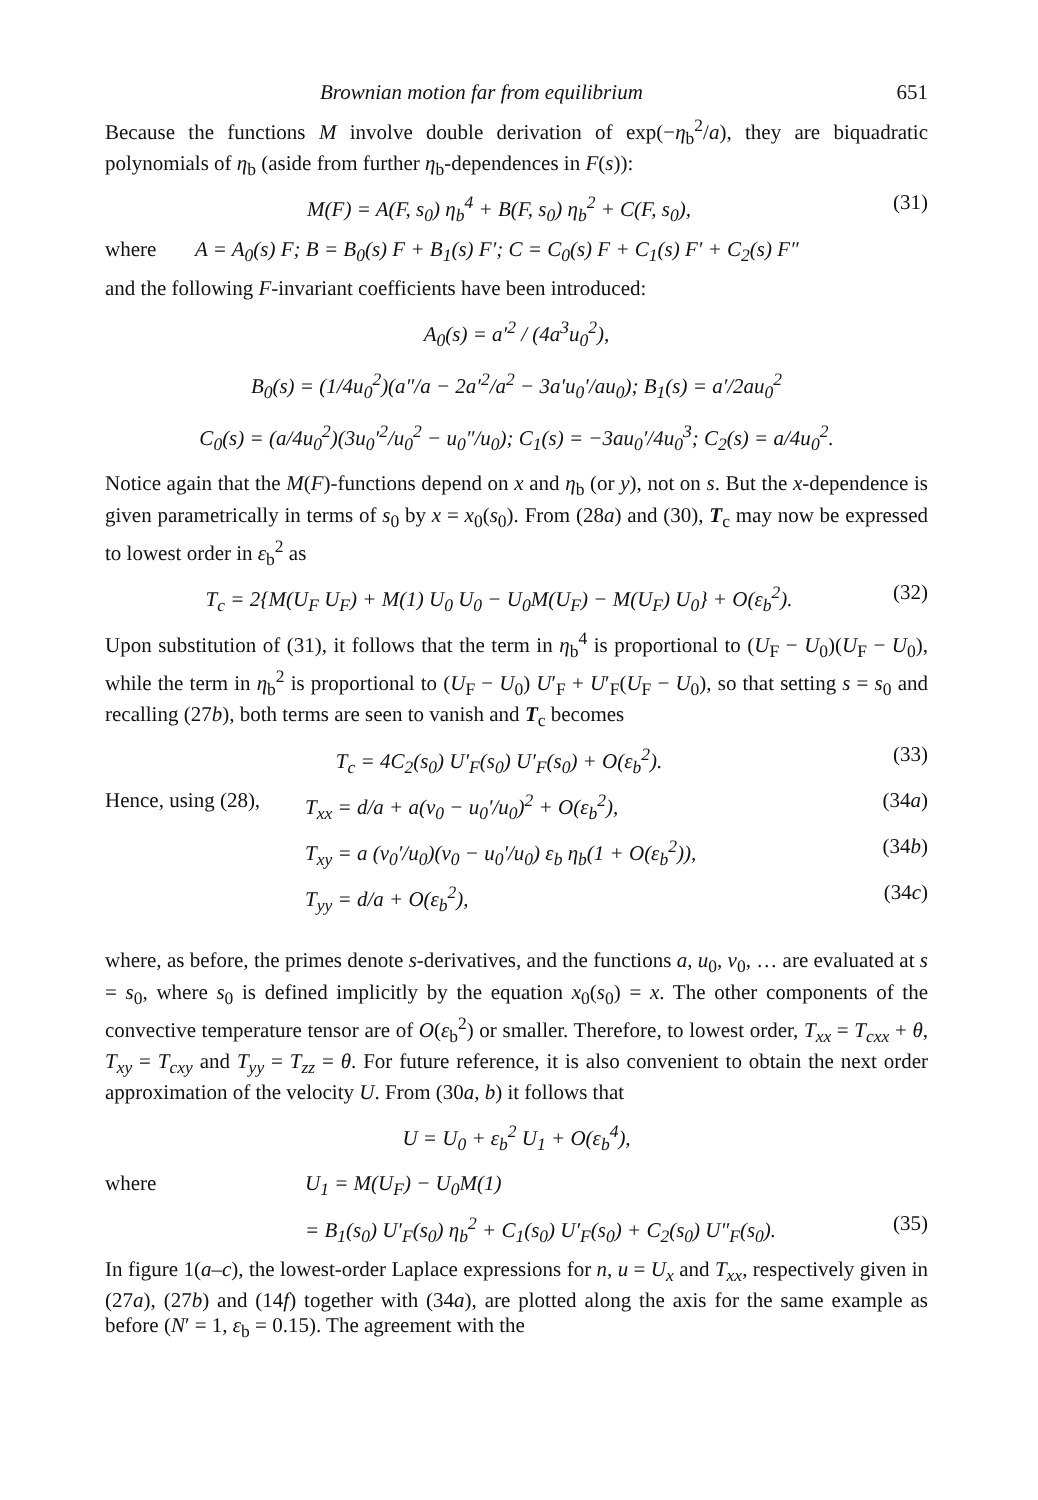Brownian motion far from equilibrium 651
Because the functions M involve double derivation of exp(−η<sub>b</sub><sup>2</sup>/a), they are biquadratic polynomials of η<sub>b</sub> (aside from further η<sub>b</sub>-dependences in F(s)):
M(F) = A(F, s<sub>0</sub>) η<sub>b</sub><sup>4</sup> + B(F, s<sub>0</sub>) η<sub>b</sub><sup>2</sup> + C(F, s<sub>0</sub>), (31)
where A = A<sub>0</sub>(s) F; B = B<sub>0</sub>(s) F + B<sub>1</sub>(s) F′; C = C<sub>0</sub>(s) F + C<sub>1</sub>(s) F′ + C<sub>2</sub>(s) F″
and the following F-invariant coefficients have been introduced:
A<sub>0</sub>(s) = a′<sup>2</sup> / (4a<sup>3</sup>u<sub>0</sub><sup>2</sup>),
B<sub>0</sub>(s) = (1/4u<sub>0</sub><sup>2</sup>)(a″/a − 2a′<sup>2</sup>/a<sup>2</sup> − 3a′u<sub>0</sub>′/au<sub>0</sub>); B<sub>1</sub>(s) = a′/2au<sub>0</sub><sup>2</sup>
C<sub>0</sub>(s) = (a/4u<sub>0</sub><sup>2</sup>)(3u<sub>0</sub>′<sup>2</sup>/u<sub>0</sub><sup>2</sup> − u<sub>0</sub>″/u<sub>0</sub>); C<sub>1</sub>(s) = −3au<sub>0</sub>′/4u<sub>0</sub><sup>3</sup>; C<sub>2</sub>(s) = a/4u<sub>0</sub><sup>2</sup>.
Notice again that the M(F)-functions depend on x and η<sub>b</sub> (or y), not on s. But the x-dependence is given parametrically in terms of s<sub>0</sub> by x = x<sub>0</sub>(s<sub>0</sub>). From (28a) and (30), T<sub>c</sub> may now be expressed to lowest order in ε<sub>b</sub><sup>2</sup> as
T<sub>c</sub> = 2{M(U<sub>F</sub> U<sub>F</sub>) + M(1) U<sub>0</sub> U<sub>0</sub> − U<sub>0</sub>M(U<sub>F</sub>) − M(U<sub>F</sub>) U<sub>0</sub>} + O(ε<sub>b</sub><sup>2</sup>). (32)
Upon substitution of (31), it follows that the term in η<sub>b</sub><sup>4</sup> is proportional to (U<sub>F</sub> − U<sub>0</sub>)(U<sub>F</sub> − U<sub>0</sub>), while the term in η<sub>b</sub><sup>2</sup> is proportional to (U<sub>F</sub> − U<sub>0</sub>) U′<sub>F</sub> + U′<sub>F</sub>(U<sub>F</sub> − U<sub>0</sub>), so that setting s = s<sub>0</sub> and recalling (27b), both terms are seen to vanish and T<sub>c</sub> becomes
T<sub>c</sub> = 4C<sub>2</sub>(s<sub>0</sub>) U′<sub>F</sub>(s<sub>0</sub>) U′<sub>F</sub>(s<sub>0</sub>) + O(ε<sub>b</sub><sup>2</sup>). (33)
Hence, using (28), T<sub>xx</sub> = d/a + a(v<sub>0</sub> − u<sub>0</sub>′/u<sub>0</sub>)<sup>2</sup> + O(ε<sub>b</sub><sup>2</sup>), (34a)
T<sub>xy</sub> = a (v<sub>0</sub>′/u<sub>0</sub>)(v<sub>0</sub> − u<sub>0</sub>′/u<sub>0</sub>) ε<sub>b</sub> η<sub>b</sub>(1 + O(ε<sub>b</sub><sup>2</sup>)), (34b)
T<sub>yy</sub> = d/a + O(ε<sub>b</sub><sup>2</sup>), (34c)
where, as before, the primes denote s-derivatives, and the functions a, u<sub>0</sub>, v<sub>0</sub>, … are evaluated at s = s<sub>0</sub>, where s<sub>0</sub> is defined implicitly by the equation x<sub>0</sub>(s<sub>0</sub>) = x. The other components of the convective temperature tensor are of O(ε<sub>b</sub><sup>2</sup>) or smaller. Therefore, to lowest order, T<sub>xx</sub> = T<sub>cxx</sub> + θ, T<sub>xy</sub> = T<sub>cxy</sub> and T<sub>yy</sub> = T<sub>zz</sub> = θ. For future reference, it is also convenient to obtain the next order approximation of the velocity U. From (30a, b) it follows that
U = U<sub>0</sub> + ε<sub>b</sub><sup>2</sup> U<sub>1</sub> + O(ε<sub>b</sub><sup>4</sup>),
where U<sub>1</sub> = M(U<sub>F</sub>) − U<sub>0</sub>M(1)
= B<sub>1</sub>(s<sub>0</sub>) U′<sub>F</sub>(s<sub>0</sub>) η<sub>b</sub><sup>2</sup> + C<sub>1</sub>(s<sub>0</sub>) U′<sub>F</sub>(s<sub>0</sub>) + C<sub>2</sub>(s<sub>0</sub>) U″<sub>F</sub>(s<sub>0</sub>). (35)
In figure 1(a–c), the lowest-order Laplace expressions for n, u = U<sub>x</sub> and T<sub>xx</sub>, respectively given in (27a), (27b) and (14f) together with (34a), are plotted along the axis for the same example as before (N′ = 1, ε<sub>b</sub> = 0.15). The agreement with the